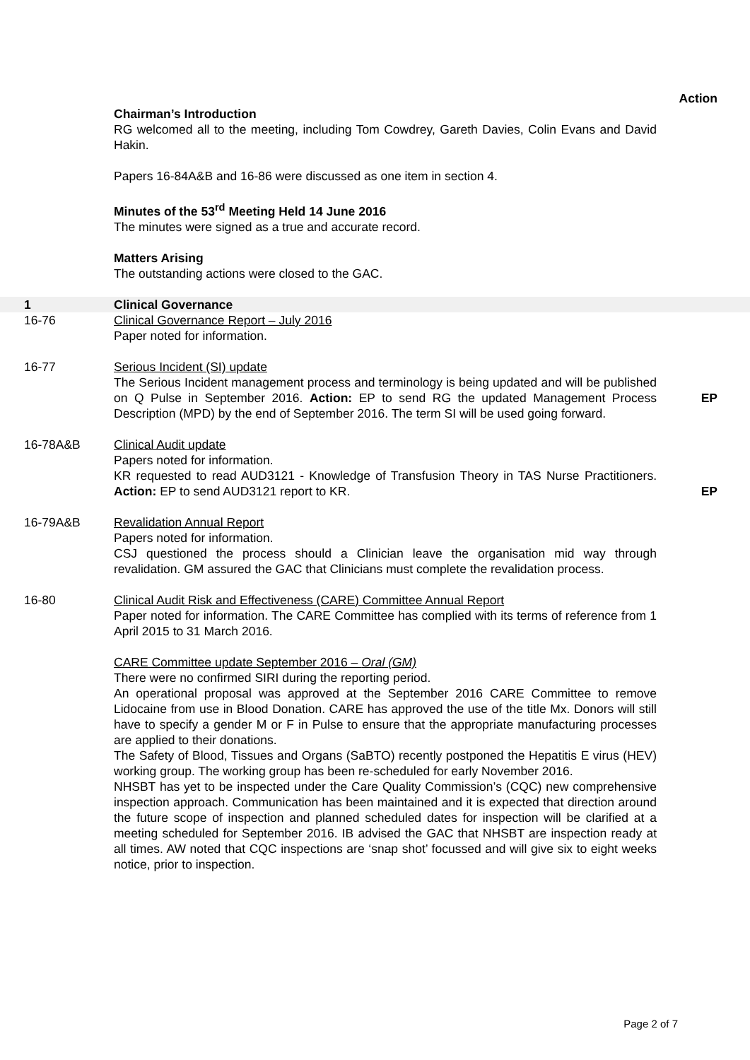Action
Chairman’s Introduction
RG welcomed all to the meeting, including Tom Cowdrey, Gareth Davies, Colin Evans and David Hakin.
Papers 16-84A&B and 16-86 were discussed as one item in section 4.
Minutes of the 53<sup>rd</sup> Meeting Held 14 June 2016
The minutes were signed as a true and accurate record.
Matters Arising
The outstanding actions were closed to the GAC.
1 Clinical Governance
16-76 Clinical Governance Report – July 2016
Paper noted for information.
16-77 Serious Incident (SI) update
The Serious Incident management process and terminology is being updated and will be published on Q Pulse in September 2016. Action: EP to send RG the updated Management Process Description (MPD) by the end of September 2016. The term SI will be used going forward.
EP
16-78A&B Clinical Audit update
Papers noted for information.
KR requested to read AUD3121 - Knowledge of Transfusion Theory in TAS Nurse Practitioners. Action: EP to send AUD3121 report to KR.
EP
16-79A&B Revalidation Annual Report
Papers noted for information.
CSJ questioned the process should a Clinician leave the organisation mid way through revalidation. GM assured the GAC that Clinicians must complete the revalidation process.
16-80 Clinical Audit Risk and Effectiveness (CARE) Committee Annual Report
Paper noted for information. The CARE Committee has complied with its terms of reference from 1 April 2015 to 31 March 2016.
CARE Committee update September 2016 – Oral (GM)
There were no confirmed SIRI during the reporting period.
An operational proposal was approved at the September 2016 CARE Committee to remove Lidocaine from use in Blood Donation. CARE has approved the use of the title Mx. Donors will still have to specify a gender M or F in Pulse to ensure that the appropriate manufacturing processes are applied to their donations.
The Safety of Blood, Tissues and Organs (SaBTO) recently postponed the Hepatitis E virus (HEV) working group. The working group has been re-scheduled for early November 2016.
NHSBT has yet to be inspected under the Care Quality Commission’s (CQC) new comprehensive inspection approach. Communication has been maintained and it is expected that direction around the future scope of inspection and planned scheduled dates for inspection will be clarified at a meeting scheduled for September 2016. IB advised the GAC that NHSBT are inspection ready at all times. AW noted that CQC inspections are ‘snap shot’ focussed and will give six to eight weeks notice, prior to inspection.
Page 2 of 7